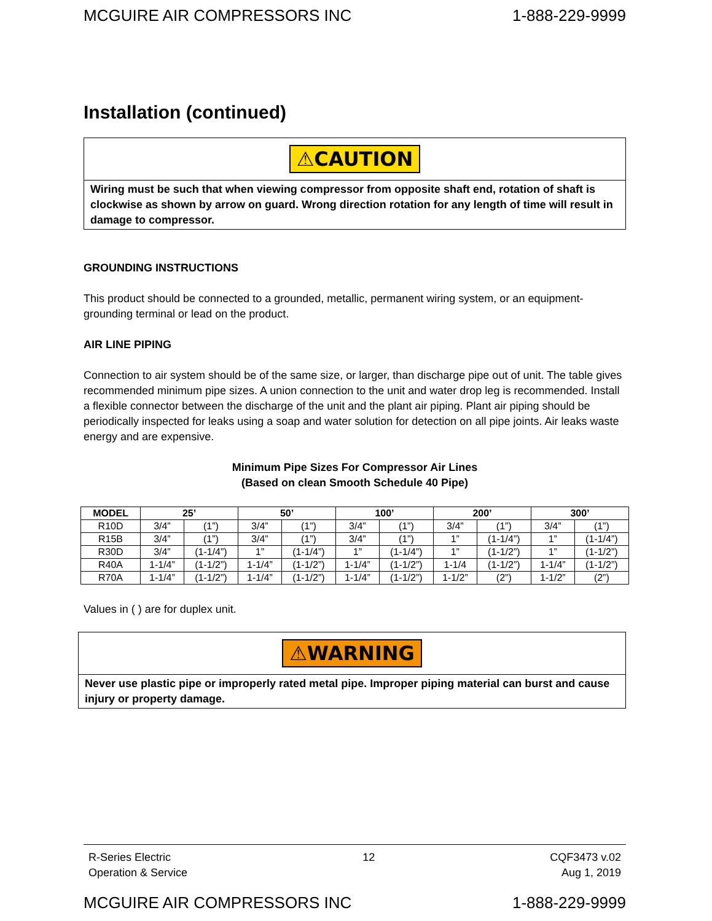MCGUIRE AIR COMPRESSORS INC 1-888-229-9999
Installation (continued)
⚠CAUTION
Wiring must be such that when viewing compressor from opposite shaft end, rotation of shaft is clockwise as shown by arrow on guard. Wrong direction rotation for any length of time will result in damage to compressor.
GROUNDING INSTRUCTIONS
This product should be connected to a grounded, metallic, permanent wiring system, or an equipment-grounding terminal or lead on the product.
AIR LINE PIPING
Connection to air system should be of the same size, or larger, than discharge pipe out of unit. The table gives recommended minimum pipe sizes. A union connection to the unit and water drop leg is recommended. Install a flexible connector between the discharge of the unit and the plant air piping. Plant air piping should be periodically inspected for leaks using a soap and water solution for detection on all pipe joints. Air leaks waste energy and are expensive.
Minimum Pipe Sizes For Compressor Air Lines
(Based on clean Smooth Schedule 40 Pipe)
| MODEL | 25’ | | 50’ | | 100’ | | 200’ | | 300’ | |
| --- | --- | --- | --- | --- | --- | --- | --- | --- | --- | --- |
| R10D | 3/4” | (1”) | 3/4” | (1”) | 3/4” | (1”) | 3/4” | (1”) | 3/4” | (1”) |
| R15B | 3/4” | (1”) | 3/4” | (1”) | 3/4” | (1”) | 1” | (1-1/4”) | 1” | (1-1/4”) |
| R30D | 3/4” | (1-1/4”) | 1” | (1-1/4”) | 1” | (1-1/4”) | 1” | (1-1/2”) | 1” | (1-1/2”) |
| R40A | 1-1/4” | (1-1/2”) | 1-1/4” | (1-1/2”) | 1-1/4” | (1-1/2”) | 1-1/4 | (1-1/2”) | 1-1/4” | (1-1/2”) |
| R70A | 1-1/4” | (1-1/2”) | 1-1/4” | (1-1/2”) | 1-1/4” | (1-1/2”) | 1-1/2” | (2”) | 1-1/2” | (2”) |
Values in ( ) are for duplex unit.
⚠WARNING
Never use plastic pipe or improperly rated metal pipe. Improper piping material can burst and cause injury or property damage.
R-Series Electric
Operation & Service 12 CQF3473 v.02
Aug 1, 2019
MCGUIRE AIR COMPRESSORS INC 1-888-229-9999